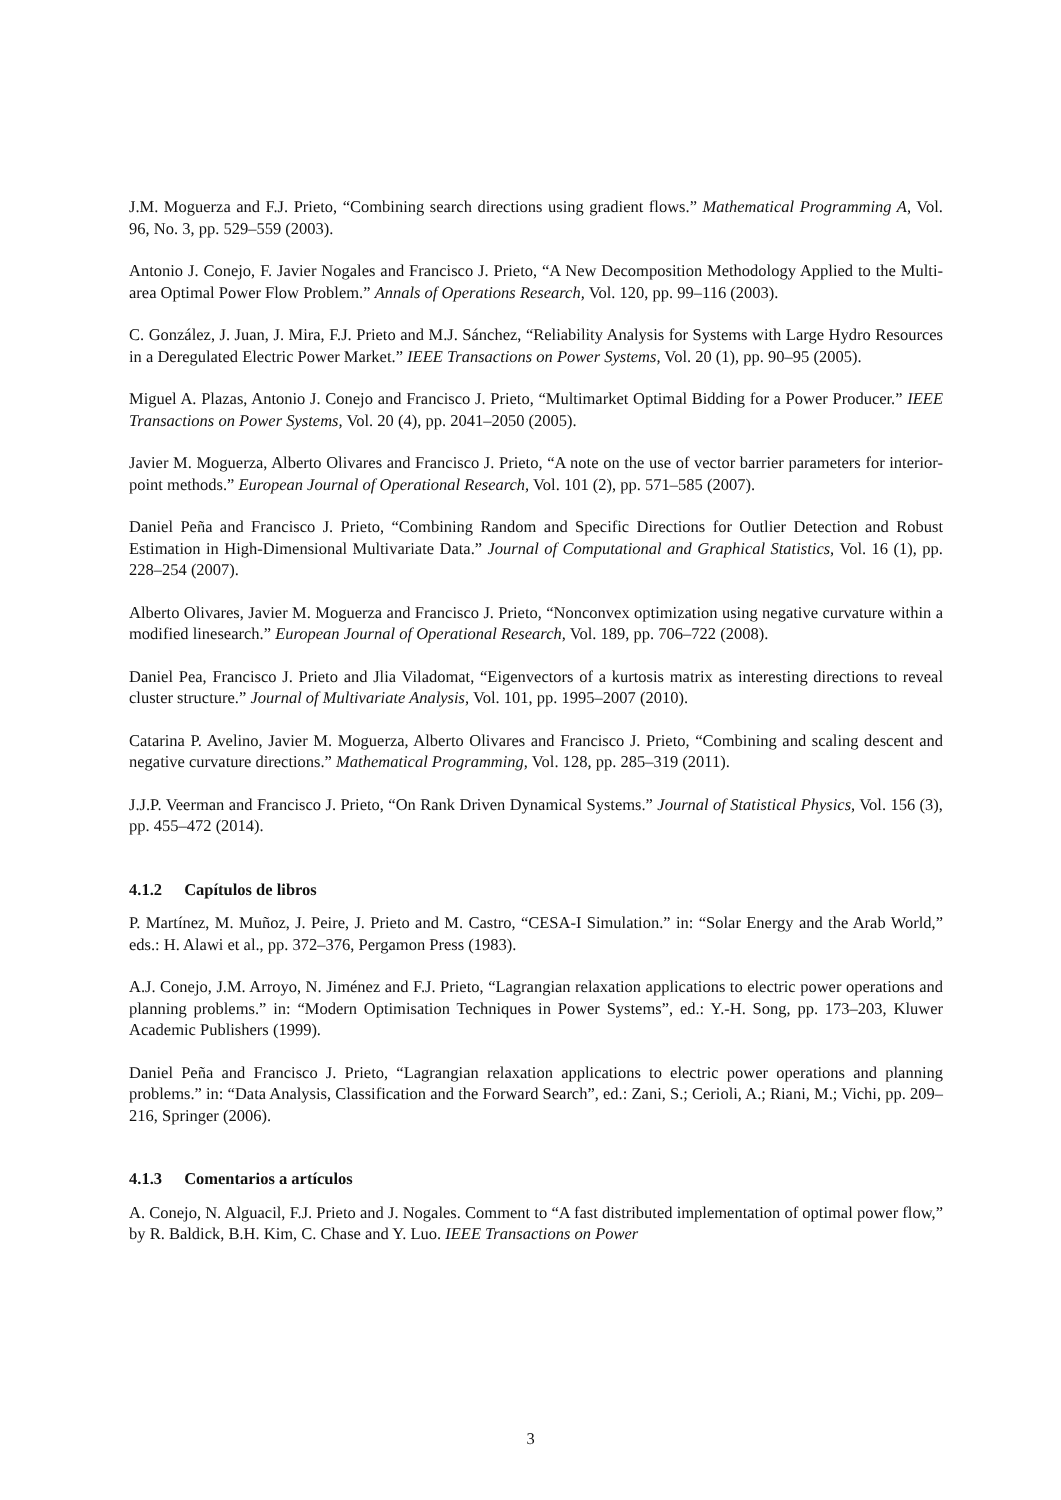J.M. Moguerza and F.J. Prieto, “Combining search directions using gradient flows.” Mathematical Programming A, Vol. 96, No. 3, pp. 529–559 (2003).
Antonio J. Conejo, F. Javier Nogales and Francisco J. Prieto, “A New Decomposition Methodology Applied to the Multi-area Optimal Power Flow Problem.” Annals of Operations Research, Vol. 120, pp. 99–116 (2003).
C. González, J. Juan, J. Mira, F.J. Prieto and M.J. Sánchez, “Reliability Analysis for Systems with Large Hydro Resources in a Deregulated Electric Power Market.” IEEE Transactions on Power Systems, Vol. 20 (1), pp. 90–95 (2005).
Miguel A. Plazas, Antonio J. Conejo and Francisco J. Prieto, “Multimarket Optimal Bidding for a Power Producer.” IEEE Transactions on Power Systems, Vol. 20 (4), pp. 2041–2050 (2005).
Javier M. Moguerza, Alberto Olivares and Francisco J. Prieto, “A note on the use of vector barrier parameters for interior-point methods.” European Journal of Operational Research, Vol. 101 (2), pp. 571–585 (2007).
Daniel Peña and Francisco J. Prieto, “Combining Random and Specific Directions for Outlier Detection and Robust Estimation in High-Dimensional Multivariate Data.” Journal of Computational and Graphical Statistics, Vol. 16 (1), pp. 228–254 (2007).
Alberto Olivares, Javier M. Moguerza and Francisco J. Prieto, “Nonconvex optimization using negative curvature within a modified linesearch.” European Journal of Operational Research, Vol. 189, pp. 706–722 (2008).
Daniel Pea, Francisco J. Prieto and Jlia Viladomat, “Eigenvectors of a kurtosis matrix as interesting directions to reveal cluster structure.” Journal of Multivariate Analysis, Vol. 101, pp. 1995–2007 (2010).
Catarina P. Avelino, Javier M. Moguerza, Alberto Olivares and Francisco J. Prieto, “Combining and scaling descent and negative curvature directions.” Mathematical Programming, Vol. 128, pp. 285–319 (2011).
J.J.P. Veerman and Francisco J. Prieto, “On Rank Driven Dynamical Systems.” Journal of Statistical Physics, Vol. 156 (3), pp. 455–472 (2014).
4.1.2 Capítulos de libros
P. Martínez, M. Muñoz, J. Peire, J. Prieto and M. Castro, “CESA-I Simulation.” in: “Solar Energy and the Arab World,” eds.: H. Alawi et al., pp. 372–376, Pergamon Press (1983).
A.J. Conejo, J.M. Arroyo, N. Jiménez and F.J. Prieto, “Lagrangian relaxation applications to electric power operations and planning problems.” in: “Modern Optimisation Techniques in Power Systems”, ed.: Y.-H. Song, pp. 173–203, Kluwer Academic Publishers (1999).
Daniel Peña and Francisco J. Prieto, “Lagrangian relaxation applications to electric power operations and planning problems.” in: “Data Analysis, Classification and the Forward Search”, ed.: Zani, S.; Cerioli, A.; Riani, M.; Vichi, pp. 209–216, Springer (2006).
4.1.3 Comentarios a artículos
A. Conejo, N. Alguacil, F.J. Prieto and J. Nogales. Comment to “A fast distributed implementation of optimal power flow,” by R. Baldick, B.H. Kim, C. Chase and Y. Luo. IEEE Transactions on Power
3